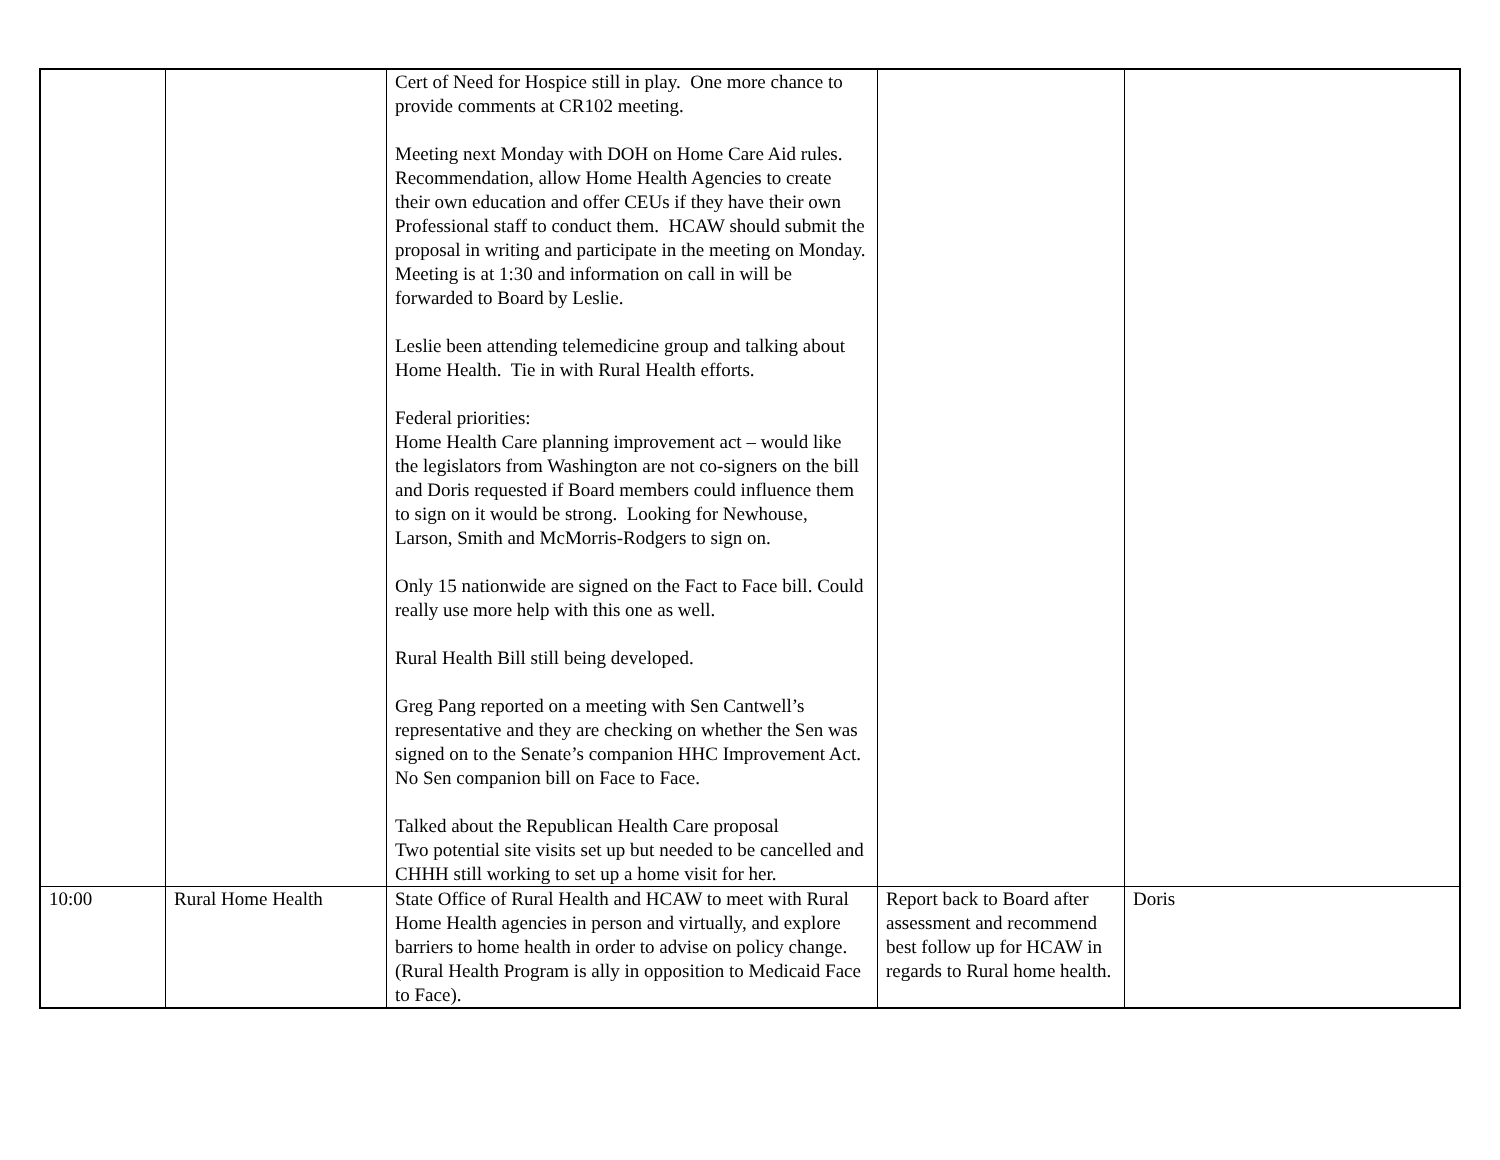| | | Cert of Need for Hospice still in play. One more chance to provide comments at CR102 meeting. Meeting next Monday with DOH on Home Care Aid rules. Recommendation, allow Home Health Agencies to create their own education and offer CEUs if they have their own Professional staff to conduct them. HCAW should submit the proposal in writing and participate in the meeting on Monday. Meeting is at 1:30 and information on call in will be forwarded to Board by Leslie. Leslie been attending telemedicine group and talking about Home Health. Tie in with Rural Health efforts. Federal priorities: Home Health Care planning improvement act – would like the legislators from Washington are not co-signers on the bill and Doris requested if Board members could influence them to sign on it would be strong. Looking for Newhouse, Larson, Smith and McMorris-Rodgers to sign on. Only 15 nationwide are signed on the Fact to Face bill. Could really use more help with this one as well. Rural Health Bill still being developed. Greg Pang reported on a meeting with Sen Cantwell’s representative and they are checking on whether the Sen was signed on to the Senate’s companion HHC Improvement Act. No Sen companion bill on Face to Face. Talked about the Republican Health Care proposal Two potential site visits set up but needed to be cancelled and CHHH still working to set up a home visit for her. | | |
| 10:00 | Rural Home Health | State Office of Rural Health and HCAW to meet with Rural Home Health agencies in person and virtually, and explore barriers to home health in order to advise on policy change. (Rural Health Program is ally in opposition to Medicaid Face to Face). | Report back to Board after assessment and recommend best follow up for HCAW in regards to Rural home health. | Doris |